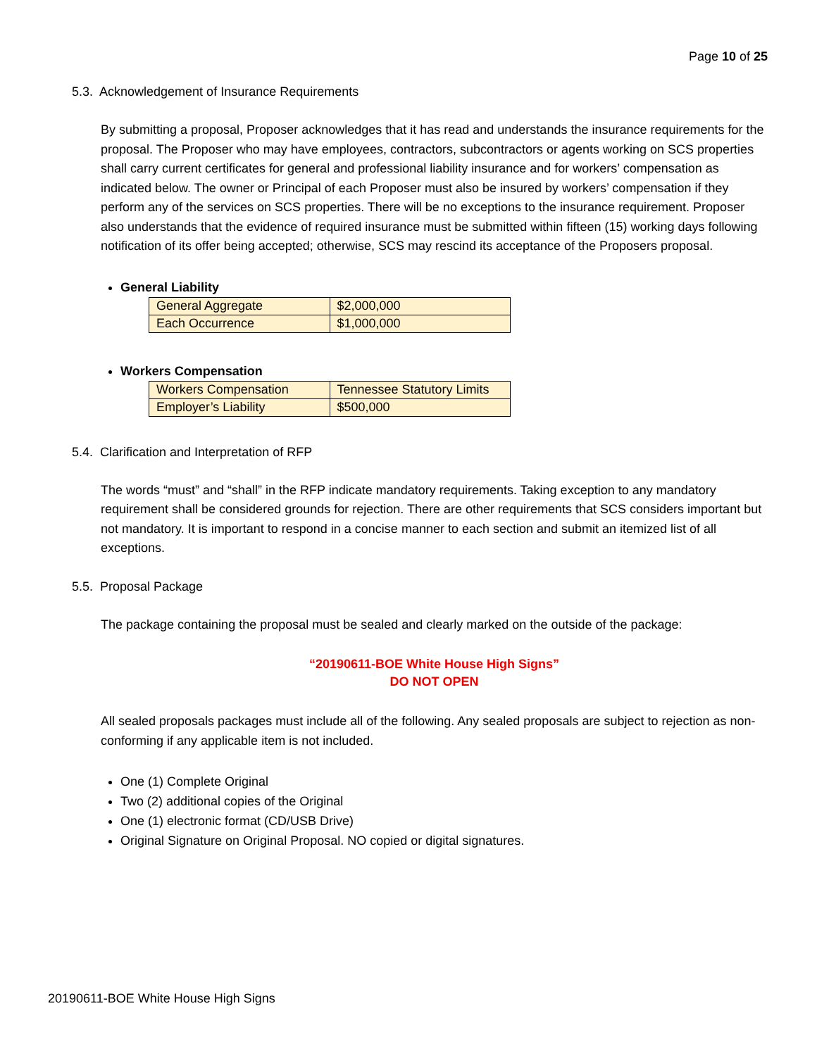Page 10 of 25
5.3. Acknowledgement of Insurance Requirements
By submitting a proposal, Proposer acknowledges that it has read and understands the insurance requirements for the proposal. The Proposer who may have employees, contractors, subcontractors or agents working on SCS properties shall carry current certificates for general and professional liability insurance and for workers’ compensation as indicated below. The owner or Principal of each Proposer must also be insured by workers’ compensation if they perform any of the services on SCS properties. There will be no exceptions to the insurance requirement. Proposer also understands that the evidence of required insurance must be submitted within fifteen (15) working days following notification of its offer being accepted; otherwise, SCS may rescind its acceptance of the Proposers proposal.
General Liability
| General Aggregate | $2,000,000 |
| Each Occurrence | $1,000,000 |
Workers Compensation
| Workers Compensation | Tennessee Statutory Limits |
| Employer’s Liability | $500,000 |
5.4. Clarification and Interpretation of RFP
The words “must” and “shall” in the RFP indicate mandatory requirements. Taking exception to any mandatory requirement shall be considered grounds for rejection. There are other requirements that SCS considers important but not mandatory. It is important to respond in a concise manner to each section and submit an itemized list of all exceptions.
5.5. Proposal Package
The package containing the proposal must be sealed and clearly marked on the outside of the package:
“20190611-BOE White House High Signs”
DO NOT OPEN
All sealed proposals packages must include all of the following. Any sealed proposals are subject to rejection as non-conforming if any applicable item is not included.
One (1) Complete Original
Two (2) additional copies of the Original
One (1) electronic format (CD/USB Drive)
Original Signature on Original Proposal. NO copied or digital signatures.
20190611-BOE White House High Signs